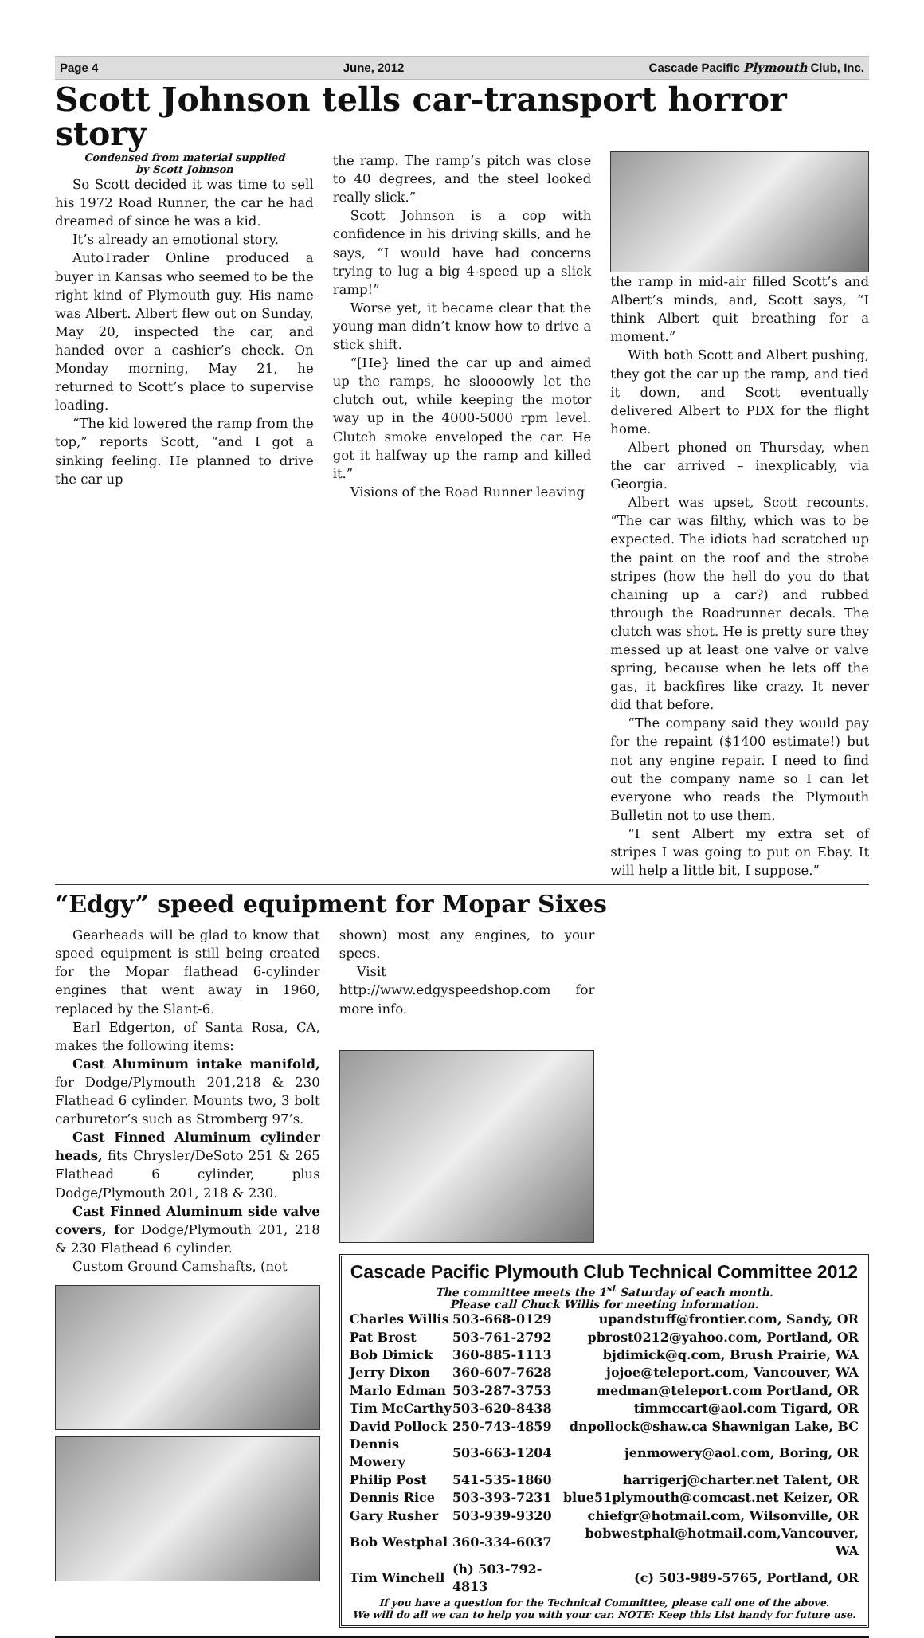Page 4 June, 2012 Cascade Pacific Plymouth Club, Inc.
Scott Johnson tells car-transport horror story
Condensed from material supplied
by Scott Johnson
So Scott decided it was time to sell his 1972 Road Runner, the car he had dreamed of since he was a kid.
It’s already an emotional story.
AutoTrader Online produced a buyer in Kansas who seemed to be the right kind of Plymouth guy. His name was Albert. Albert flew out on Sunday, May 20, inspected the car, and handed over a cashier’s check. On Monday morning, May 21, he returned to Scott’s place to supervise loading.
“The kid lowered the ramp from the top,” reports Scott, “and I got a sinking feeling. He planned to drive the car up
the ramp. The ramp’s pitch was close to 40 degrees, and the steel looked really slick.”
Scott Johnson is a cop with confidence in his driving skills, and he says, “I would have had concerns trying to lug a big 4-speed up a slick ramp!”
Worse yet, it became clear that the young man didn’t know how to drive a stick shift.
“[He} lined the car up and aimed up the ramps, he sloooowly let the clutch out, while keeping the motor way up in the 4000-5000 rpm level. Clutch smoke enveloped the car. He got it halfway up the ramp and killed it.”
Visions of the Road Runner leaving
the ramp in mid-air filled Scott’s and Albert’s minds, and, Scott says, “I think Albert quit breathing for a moment.”
With both Scott and Albert pushing, they got the car up the ramp, and tied it down, and Scott eventually delivered Albert to PDX for the flight home.
Albert phoned on Thursday, when the car arrived – inexplicably, via Georgia.
Albert was upset, Scott recounts. “The car was filthy, which was to be expected. The idiots had scratched up the paint on the roof and the strobe stripes (how the hell do you do that chaining up a car?) and rubbed through the Roadrunner decals. The clutch was shot. He is pretty sure they messed up at least one valve or valve spring, because when he lets off the gas, it backfires like crazy. It never did that before.
“The company said they would pay for the repaint ($1400 estimate!) but not any engine repair. I need to find out the company name so I can let everyone who reads the Plymouth Bulletin not to use them.
“I sent Albert my extra set of stripes I was going to put on Ebay. It will help a little bit, I suppose.”
“Edgy” speed equipment for Mopar Sixes
Gearheads will be glad to know that speed equipment is still being created for the Mopar flathead 6-cylinder engines that went away in 1960, replaced by the Slant-6.
Earl Edgerton, of Santa Rosa, CA, makes the following items:
Cast Aluminum intake manifold, for Dodge/Plymouth 201,218 & 230 Flathead 6 cylinder. Mounts two, 3 bolt carburetor’s such as Stromberg 97’s.
Cast Finned Aluminum cylinder heads, fits Chrysler/DeSoto 251 & 265 Flathead 6 cylinder, plus Dodge/Plymouth 201, 218 & 230.
Cast Finned Aluminum side valve covers, for Dodge/Plymouth 201, 218 & 230 Flathead 6 cylinder.
Custom Ground Camshafts, (not
shown) most any engines, to your specs.
Visit http://www.edgyspeedshop.com for more info.
Cascade Pacific Plymouth Club Technical Committee 2012
The committee meets the 1<sup>st</sup> Saturday of each month.
Please call Chuck Willis for meeting information.
| Charles Willis | 503-668-0129 | upandstuff@frontier.com, Sandy, OR |
| Pat Brost | 503-761-2792 | pbrost0212@yahoo.com, Portland, OR |
| Bob Dimick | 360-885-1113 | bjdimick@q.com, Brush Prairie, WA |
| Jerry Dixon | 360-607-7628 | jojoe@teleport.com, Vancouver, WA |
| Marlo Edman | 503-287-3753 | medman@teleport.com Portland, OR |
| Tim McCarthy | 503-620-8438 | timmccart@aol.com Tigard, OR |
| David Pollock | 250-743-4859 | dnpollock@shaw.ca Shawnigan Lake, BC |
| Dennis Mowery | 503-663-1204 | jenmowery@aol.com, Boring, OR |
| Philip Post | 541-535-1860 | harrigerj@charter.net Talent, OR |
| Dennis Rice | 503-393-7231 | blue51plymouth@comcast.net Keizer, OR |
| Gary Rusher | 503-939-9320 | chiefgr@hotmail.com, Wilsonville, OR |
| Bob Westphal | 360-334-6037 | bobwestphal@hotmail.com,Vancouver, WA |
| Tim Winchell | (h) 503-792-4813 | (c) 503-989-5765, Portland, OR |
If you have a question for the Technical Committee, please call one of the above.
We will do all we can to help you with your car. NOTE: Keep this List handy for future use.